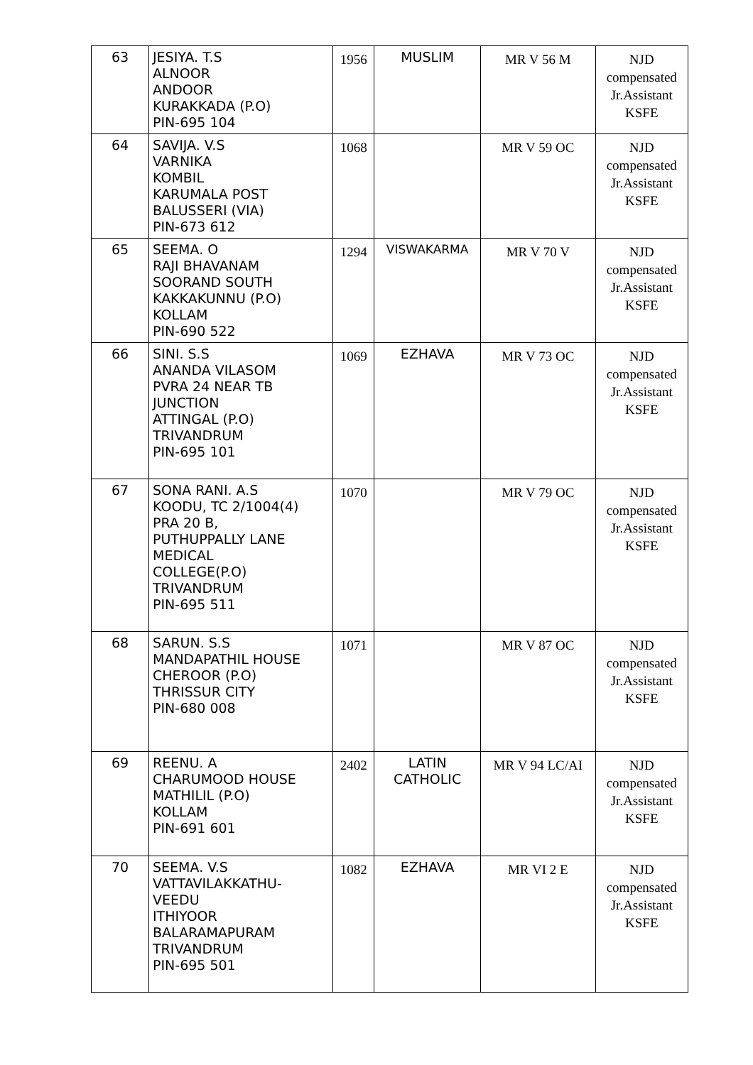| 63 | JESIYA. T.S ALNOOR ANDOOR KURAKKADA (P.O) PIN-695 104 | 1956 | MUSLIM | MR V 56 M | NJD compensated Jr.Assistant KSFE |
| 64 | SAVIJA. V.S VARNIKA KOMBIL KARUMALA POST BALUSSERI (VIA) PIN-673 612 | 1068 | | MR V 59 OC | NJD compensated Jr.Assistant KSFE |
| 65 | SEEMA. O RAJI BHAVANAM SOORAND SOUTH KAKKAKUNNU (P.O) KOLLAM PIN-690 522 | 1294 | VISWAKARMA | MR V 70 V | NJD compensated Jr.Assistant KSFE |
| 66 | SINI. S.S ANANDA VILASOM PVRA 24 NEAR TB JUNCTION ATTINGAL (P.O) TRIVANDRUM PIN-695 101 | 1069 | EZHAVA | MR V 73 OC | NJD compensated Jr.Assistant KSFE |
| 67 | SONA RANI. A.S KOODU, TC 2/1004(4) PRA 20 B, PUTHUPPALLY LANE MEDICAL COLLEGE(P.O) TRIVANDRUM PIN-695 511 | 1070 | | MR V 79 OC | NJD compensated Jr.Assistant KSFE |
| 68 | SARUN. S.S MANDAPATHIL HOUSE CHEROOR (P.O) THRISSUR CITY PIN-680 008 | 1071 | | MR V 87 OC | NJD compensated Jr.Assistant KSFE |
| 69 | REENU. A CHARUMOOD HOUSE MATHILIL (P.O) KOLLAM PIN-691 601 | 2402 | LATIN CATHOLIC | MR V 94 LC/AI | NJD compensated Jr.Assistant KSFE |
| 70 | SEEMA. V.S VATTAVILAKKATHU- VEEDU ITHIYOOR BALARAMAPURAM TRIVANDRUM PIN-695 501 | 1082 | EZHAVA | MR VI 2 E | NJD compensated Jr.Assistant KSFE |